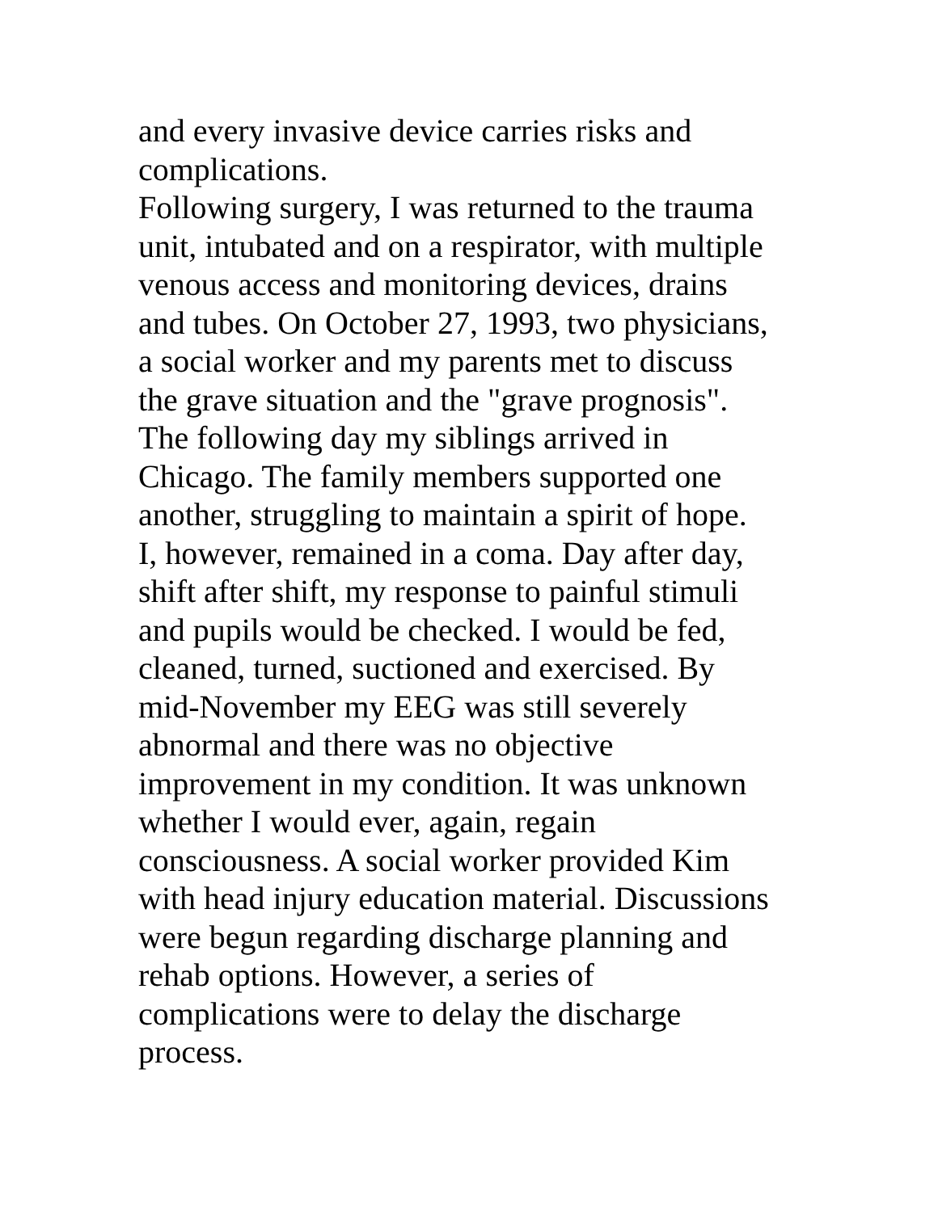and every invasive device carries risks and
complications.
Following surgery, I was returned to the trauma
unit, intubated and on a respirator, with multiple
venous access and monitoring devices, drains
and tubes. On October 27, 1993, two physicians,
a social worker and my parents met to discuss
the grave situation and the "grave prognosis".
The following day my siblings arrived in
Chicago. The family members supported one
another, struggling to maintain a spirit of hope.
I, however, remained in a coma. Day after day,
shift after shift, my response to painful stimuli
and pupils would be checked. I would be fed,
cleaned, turned, suctioned and exercised. By
mid-November my EEG was still severely
abnormal and there was no objective
improvement in my condition. It was unknown
whether I would ever, again, regain
consciousness. A social worker provided Kim
with head injury education material. Discussions
were begun regarding discharge planning and
rehab options. However, a series of
complications were to delay the discharge
process.